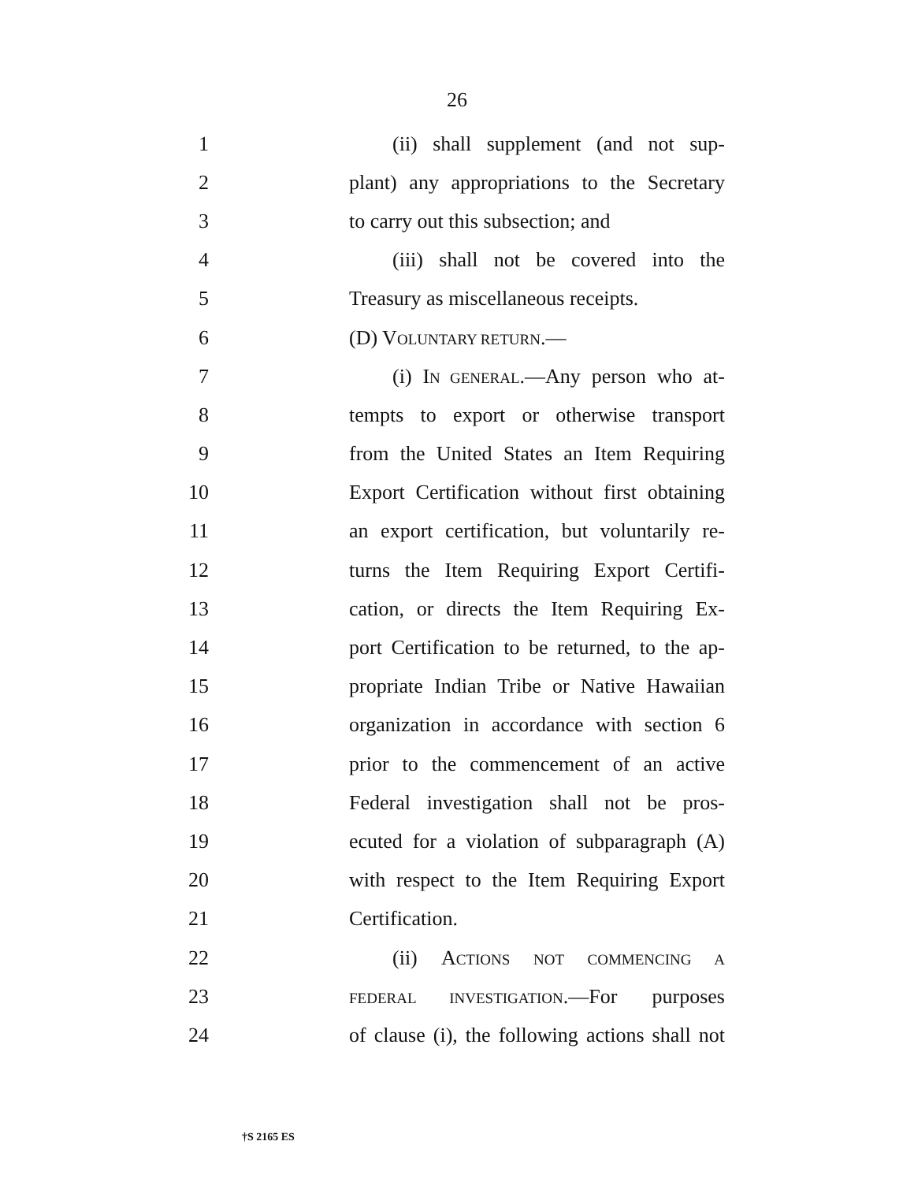26
1 (ii) shall supplement (and not sup-
2 plant) any appropriations to the Secretary
3 to carry out this subsection; and
4 (iii) shall not be covered into the
5 Treasury as miscellaneous receipts.
6 (D) VOLUNTARY RETURN.—
7 (i) IN GENERAL.—Any person who at-
8 tempts to export or otherwise transport
9 from the United States an Item Requiring
10 Export Certification without first obtaining
11 an export certification, but voluntarily re-
12 turns the Item Requiring Export Certifi-
13 cation, or directs the Item Requiring Ex-
14 port Certification to be returned, to the ap-
15 propriate Indian Tribe or Native Hawaiian
16 organization in accordance with section 6
17 prior to the commencement of an active
18 Federal investigation shall not be pros-
19 ecuted for a violation of subparagraph (A)
20 with respect to the Item Requiring Export
21 Certification.
22 (ii) ACTIONS NOT COMMENCING A
23 FEDERAL INVESTIGATION.—For purposes
24 of clause (i), the following actions shall not
†S 2165 ES